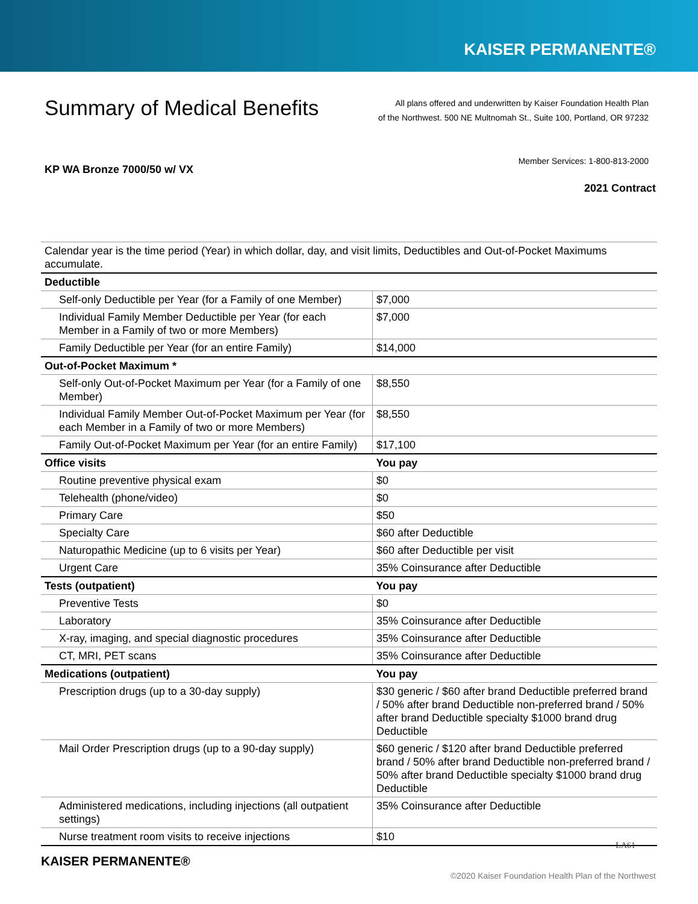KAISER PERMANENTE®
Summary of Medical Benefits
All plans offered and underwritten by Kaiser Foundation Health Plan
of the Northwest. 500 NE Multnomah St., Suite 100, Portland, OR 97232
Member Services: 1-800-813-2000
KP WA Bronze 7000/50 w/ VX
2021 Contract
| Calendar year is the time period (Year) in which dollar, day, and visit limits, Deductibles and Out-of-Pocket Maximums accumulate. | |
| Deductible | |
| Self-only Deductible per Year (for a Family of one Member) | $7,000 |
| Individual Family Member Deductible per Year (for each Member in a Family of two or more Members) | $7,000 |
| Family Deductible per Year (for an entire Family) | $14,000 |
| Out-of-Pocket Maximum * | |
| Self-only Out-of-Pocket Maximum per Year (for a Family of one Member) | $8,550 |
| Individual Family Member Out-of-Pocket Maximum per Year (for each Member in a Family of two or more Members) | $8,550 |
| Family Out-of-Pocket Maximum per Year (for an entire Family) | $17,100 |
| Office visits | You pay |
| Routine preventive physical exam | $0 |
| Telehealth (phone/video) | $0 |
| Primary Care | $50 |
| Specialty Care | $60 after Deductible |
| Naturopathic Medicine (up to 6 visits per Year) | $60 after Deductible per visit |
| Urgent Care | 35% Coinsurance after Deductible |
| Tests (outpatient) | You pay |
| Preventive Tests | $0 |
| Laboratory | 35% Coinsurance after Deductible |
| X-ray, imaging, and special diagnostic procedures | 35% Coinsurance after Deductible |
| CT, MRI, PET scans | 35% Coinsurance after Deductible |
| Medications (outpatient) | You pay |
| Prescription drugs (up to a 30-day supply) | $30 generic / $60 after brand Deductible preferred brand / 50% after brand Deductible non-preferred brand / 50% after brand Deductible specialty $1000 brand drug Deductible |
| Mail Order Prescription drugs (up to a 90-day supply) | $60 generic / $120 after brand Deductible preferred brand / 50% after brand Deductible non-preferred brand / 50% after brand Deductible specialty $1000 brand drug Deductible |
| Administered medications, including injections (all outpatient settings) | 35% Coinsurance after Deductible |
| Nurse treatment room visits to receive injections | $10 |
KAISER PERMANENTE®
LA61
©2020 Kaiser Foundation Health Plan of the Northwest